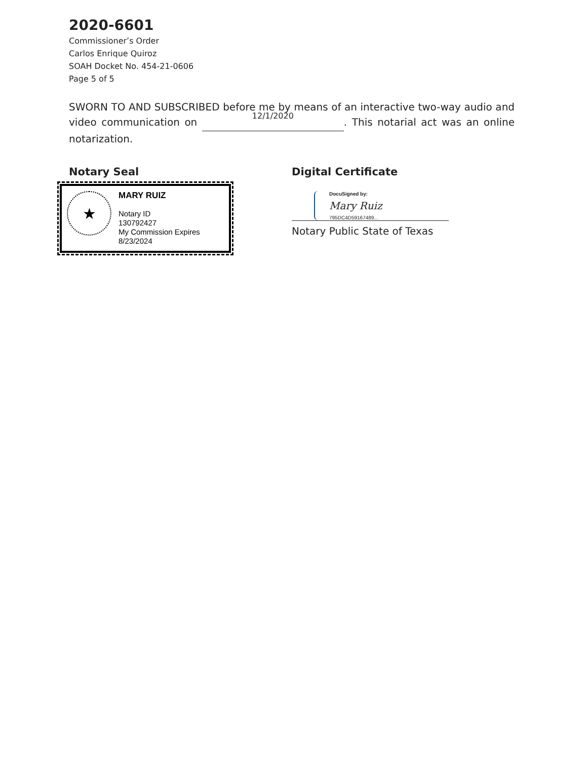2020-6601
Commissioner’s Order
Carlos Enrique Quiroz
SOAH Docket No. 454-21-0606
Page 5 of 5
SWORN TO AND SUBSCRIBED before me by means of an interactive two-way audio and video communication on 12/1/2020. This notarial act was an online notarization.
Notary Seal
★
MARY RUIZ
Notary ID
130792427
My Commission Expires
8/23/2024
NOTARY PUBLIC STATE OF TEXAS
Digital Certificate
DocuSigned by:
Mary Ruiz
795DC4D59167489...
Notary Public State of Texas